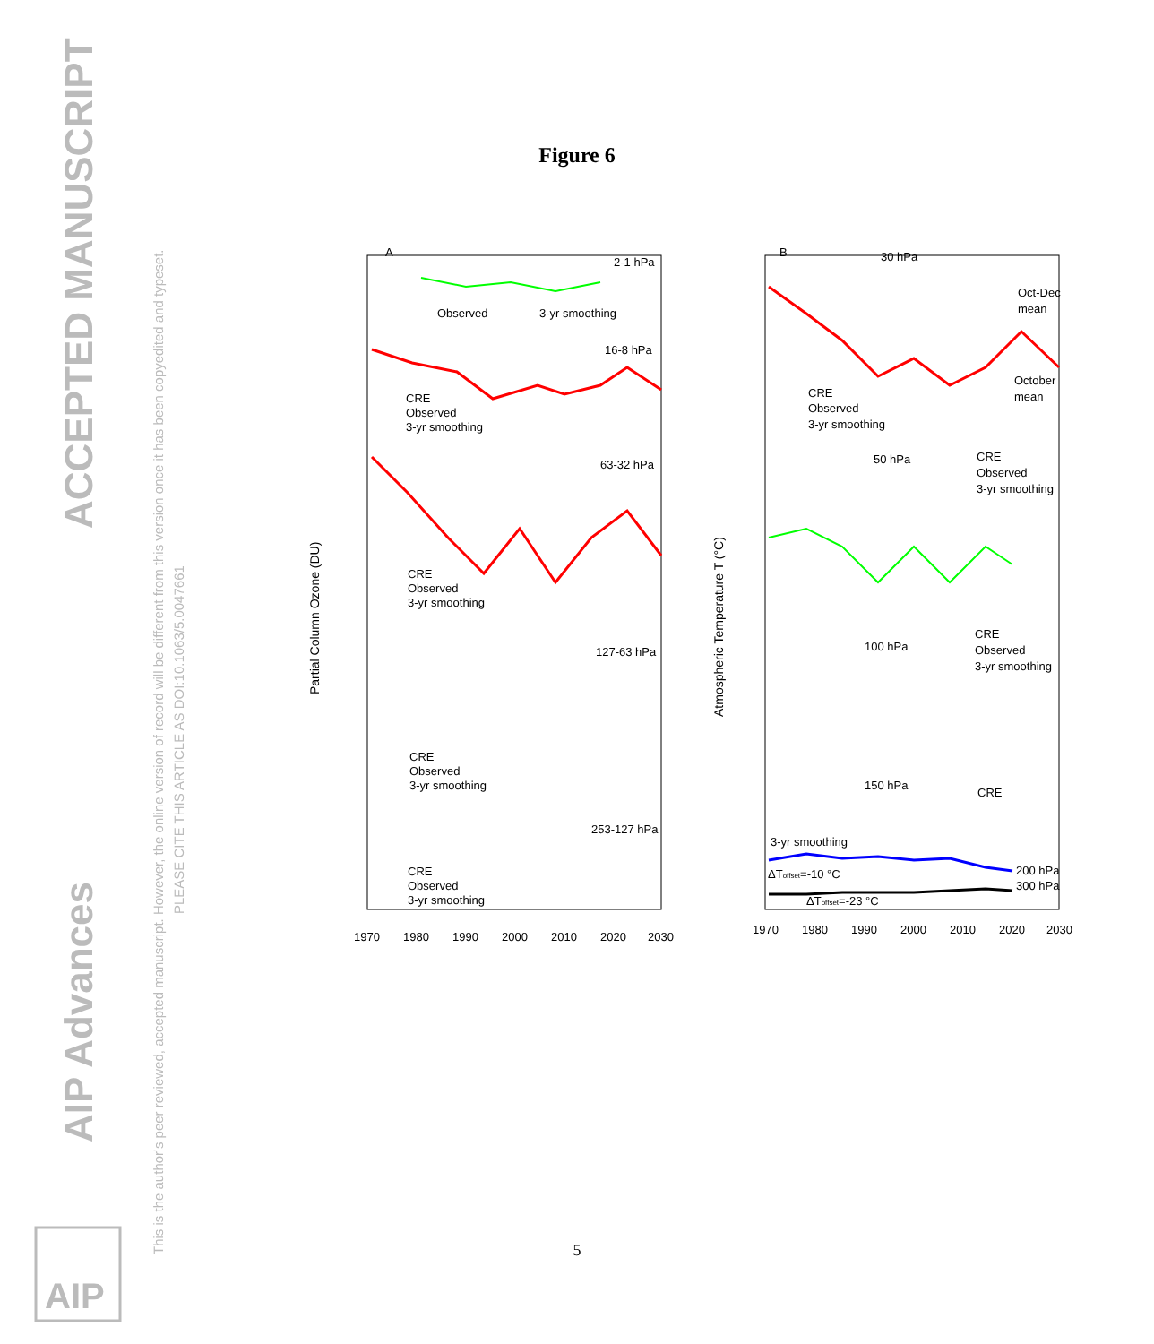ACCEPTED MANUSCRIPT
AIP Advances
This is the author's peer reviewed, accepted manuscript. However, the online version of record will be different from this version once it has been copyedited and typeset.
PLEASE CITE THIS ARTICLE AS DOI:10.1063/5.0047661
AIP
Figure 6
A
B
2-1 hPa
16-8 hPa
63-32 hPa
127-63 hPa
253-127 hPa
30 hPa
50 hPa
100 hPa
150 hPa
Oct-Dec
mean
October
mean
Observed
3-yr smoothing
CRE
Observed
3-yr smoothing
CRE
Observed
3-yr smoothing
CRE
Observed
3-yr smoothing
CRE
Observed
3-yr smoothing
CRE
Observed
3-yr smoothing
CRE
Observed
3-yr smoothing
CRE
Observed
3-yr smoothing
CRE
3-yr smoothing
200 hPa
300 hPa
ΔToffset=-10 °C
ΔToffset=-23 °C
Partial Column Ozone (DU)
Atmospheric Temperature T (°C)
1970
1980
1990
2000
2010
2020
2030
1970
1980
1990
2000
2010
2020
2030
5